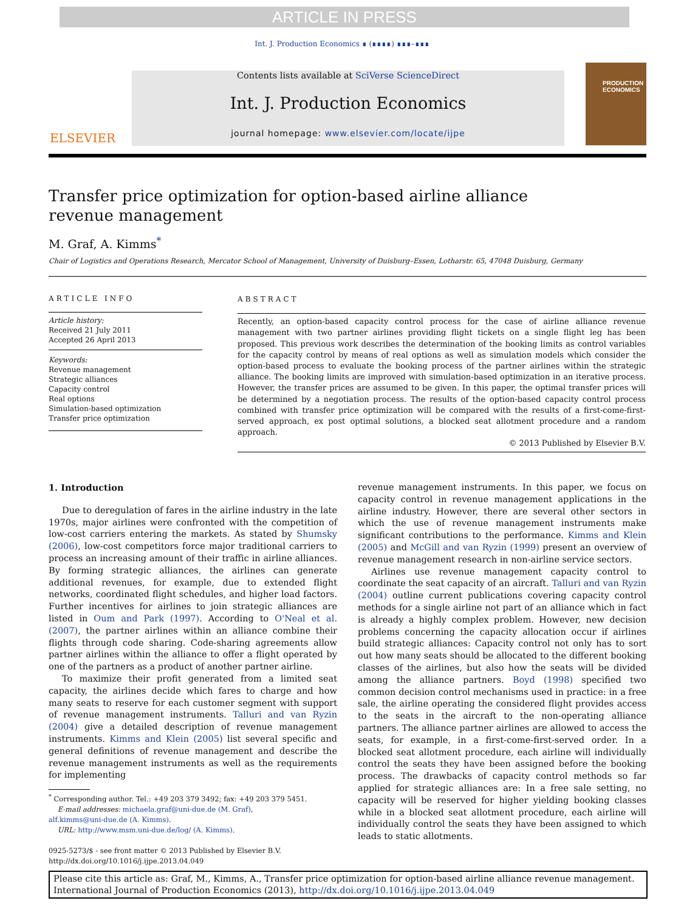ARTICLE IN PRESS
Int. J. Production Economics ∎ (∎∎∎∎) ∎∎∎–∎∎∎
ELSEVIER
Contents lists available at SciVerse ScienceDirect
Int. J. Production Economics
journal homepage: www.elsevier.com/locate/ijpe
PRODUCTION ECONOMICS
Transfer price optimization for option-based airline alliance revenue management
M. Graf, A. Kimms<sup>*</sup>
Chair of Logistics and Operations Research, Mercator School of Management, University of Duisburg–Essen, Lotharstr. 65, 47048 Duisburg, Germany
ARTICLE INFO
Article history:
Received 21 July 2011
Accepted 26 April 2013
Keywords:
Revenue management
Strategic alliances
Capacity control
Real options
Simulation-based optimization
Transfer price optimization
ABSTRACT
Recently, an option-based capacity control process for the case of airline alliance revenue management with two partner airlines providing flight tickets on a single flight leg has been proposed. This previous work describes the determination of the booking limits as control variables for the capacity control by means of real options as well as simulation models which consider the option-based process to evaluate the booking process of the partner airlines within the strategic alliance. The booking limits are improved with simulation-based optimization in an iterative process. However, the transfer prices are assumed to be given. In this paper, the optimal transfer prices will be determined by a negotiation process. The results of the option-based capacity control process combined with transfer price optimization will be compared with the results of a first-come-first-served approach, ex post optimal solutions, a blocked seat allotment procedure and a random approach.
© 2013 Published by Elsevier B.V.
1. Introduction
Due to deregulation of fares in the airline industry in the late 1970s, major airlines were confronted with the competition of low-cost carriers entering the markets. As stated by Shumsky (2006), low-cost competitors force major traditional carriers to process an increasing amount of their traffic in airline alliances. By forming strategic alliances, the airlines can generate additional revenues, for example, due to extended flight networks, coordinated flight schedules, and higher load factors. Further incentives for airlines to join strategic alliances are listed in Oum and Park (1997). According to O'Neal et al. (2007), the partner airlines within an alliance combine their flights through code sharing. Code-sharing agreements allow partner airlines within the alliance to offer a flight operated by one of the partners as a product of another partner airline.
To maximize their profit generated from a limited seat capacity, the airlines decide which fares to charge and how many seats to reserve for each customer segment with support of revenue management instruments. Talluri and van Ryzin (2004) give a detailed description of revenue management instruments. Kimms and Klein (2005) list several specific and general definitions of revenue management and describe the revenue management instruments as well as the requirements for implementing
revenue management instruments. In this paper, we focus on capacity control in revenue management applications in the airline industry. However, there are several other sectors in which the use of revenue management instruments make significant contributions to the performance. Kimms and Klein (2005) and McGill and van Ryzin (1999) present an overview of revenue management research in non-airline service sectors.
Airlines use revenue management capacity control to coordinate the seat capacity of an aircraft. Talluri and van Ryzin (2004) outline current publications covering capacity control methods for a single airline not part of an alliance which in fact is already a highly complex problem. However, new decision problems concerning the capacity allocation occur if airlines build strategic alliances: Capacity control not only has to sort out how many seats should be allocated to the different booking classes of the airlines, but also how the seats will be divided among the alliance partners. Boyd (1998) specified two common decision control mechanisms used in practice: in a free sale, the airline operating the considered flight provides access to the seats in the aircraft to the non-operating alliance partners. The alliance partner airlines are allowed to access the seats, for example, in a first-come-first-served order. In a blocked seat allotment procedure, each airline will individually control the seats they have been assigned before the booking process. The drawbacks of capacity control methods so far applied for strategic alliances are: In a free sale setting, no capacity will be reserved for higher yielding booking classes while in a blocked seat allotment procedure, each airline will individually control the seats they have been assigned to which leads to static allotments.
<sup>*</sup> Corresponding author. Tel.: +49 203 379 3492; fax: +49 203 379 5451.
E-mail addresses: michaela.graf@uni-due.de (M. Graf),
alf.kimms@uni-due.de (A. Kimms).
URL: http://www.msm.uni-due.de/log/ (A. Kimms).
0925-5273/$ - see front matter © 2013 Published by Elsevier B.V.
http://dx.doi.org/10.1016/j.ijpe.2013.04.049
Please cite this article as: Graf, M., Kimms, A., Transfer price optimization for option-based airline alliance revenue management. International Journal of Production Economics (2013), http://dx.doi.org/10.1016/j.ijpe.2013.04.049